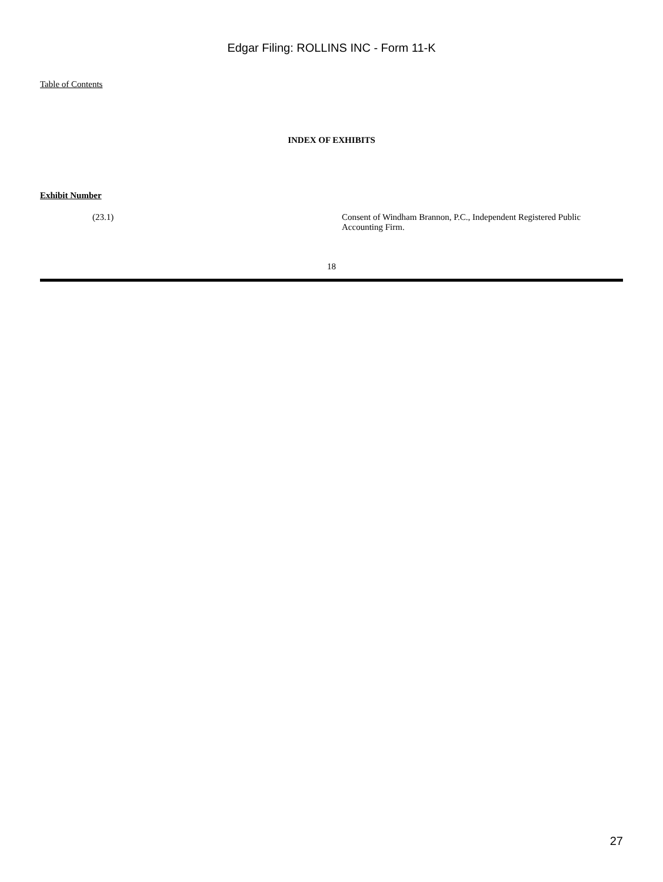Edgar Filing: ROLLINS INC - Form 11-K
Table of Contents
INDEX OF EXHIBITS
Exhibit Number
| (23.1) | Consent of Windham Brannon, P.C., Independent Registered Public Accounting Firm. |
18
27